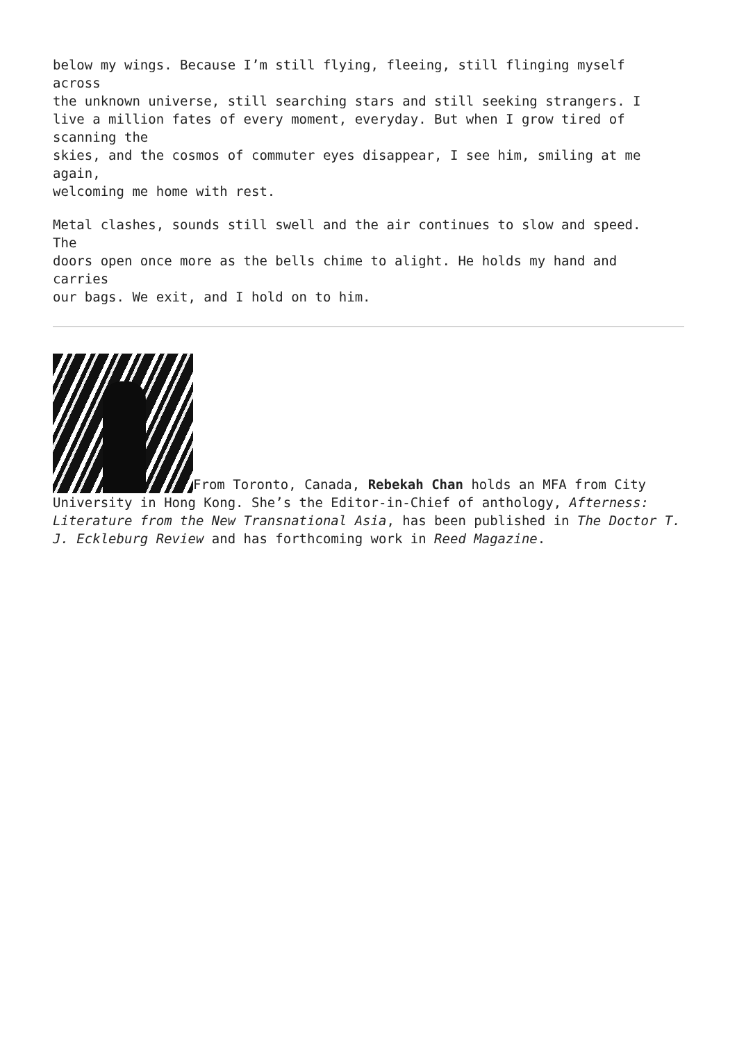below my wings. Because I’m still flying, fleeing, still flinging myself
across
the unknown universe, still searching stars and still seeking strangers. I
live a million fates of every moment, everyday. But when I grow tired of
scanning the
skies, and the cosmos of commuter eyes disappear, I see him, smiling at me
again,
welcoming me home with rest.
Metal clashes, sounds still swell and the air continues to slow and speed.
The
doors open once more as the bells chime to alight. He holds my hand and
carries
our bags. We exit, and I hold on to him.
From Toronto, Canada, Rebekah Chan holds an MFA from City University in Hong Kong. She’s the Editor-in-Chief of anthology, Afterness: Literature from the New Transnational Asia, has been published in The Doctor T. J. Eckleburg Review and has forthcoming work in Reed Magazine.